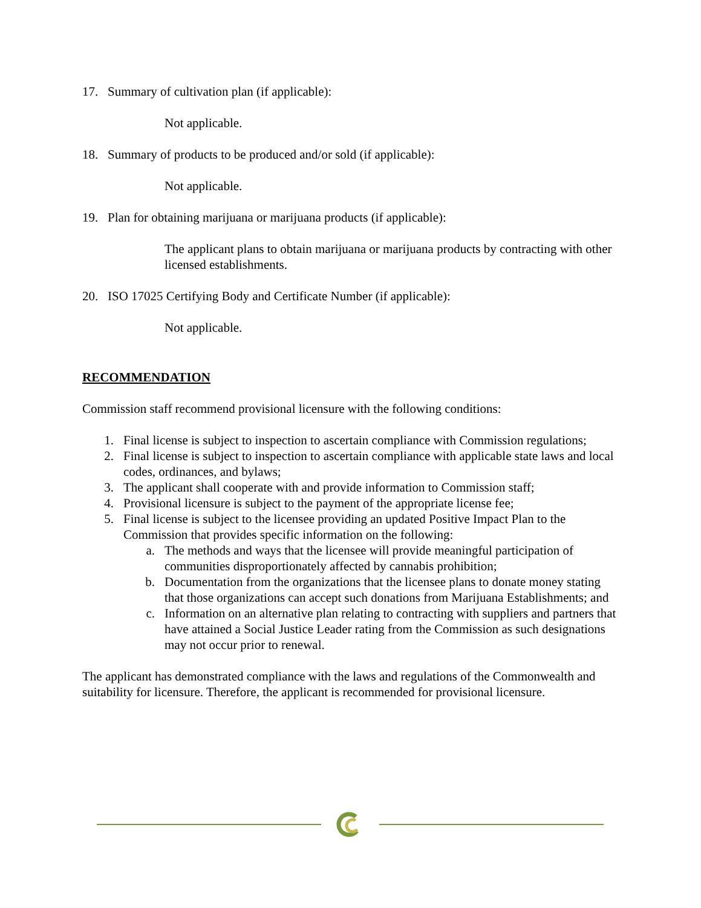17. Summary of cultivation plan (if applicable):
Not applicable.
18. Summary of products to be produced and/or sold (if applicable):
Not applicable.
19. Plan for obtaining marijuana or marijuana products (if applicable):
The applicant plans to obtain marijuana or marijuana products by contracting with other licensed establishments.
20. ISO 17025 Certifying Body and Certificate Number (if applicable):
Not applicable.
RECOMMENDATION
Commission staff recommend provisional licensure with the following conditions:
1. Final license is subject to inspection to ascertain compliance with Commission regulations;
2. Final license is subject to inspection to ascertain compliance with applicable state laws and local codes, ordinances, and bylaws;
3. The applicant shall cooperate with and provide information to Commission staff;
4. Provisional licensure is subject to the payment of the appropriate license fee;
5. Final license is subject to the licensee providing an updated Positive Impact Plan to the Commission that provides specific information on the following:
a. The methods and ways that the licensee will provide meaningful participation of communities disproportionately affected by cannabis prohibition;
b. Documentation from the organizations that the licensee plans to donate money stating that those organizations can accept such donations from Marijuana Establishments; and
c. Information on an alternative plan relating to contracting with suppliers and partners that have attained a Social Justice Leader rating from the Commission as such designations may not occur prior to renewal.
The applicant has demonstrated compliance with the laws and regulations of the Commonwealth and suitability for licensure. Therefore, the applicant is recommended for provisional licensure.